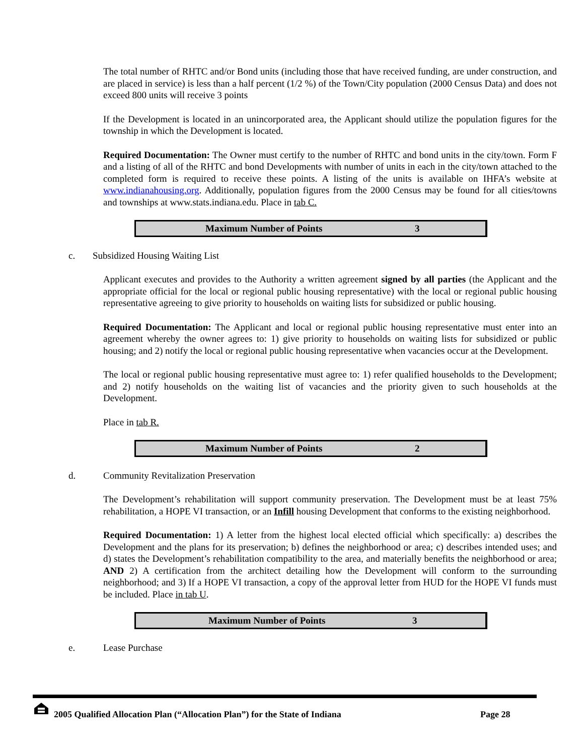The total number of RHTC and/or Bond units (including those that have received funding, are under construction, and are placed in service) is less than a half percent (1/2 %) of the Town/City population (2000 Census Data) and does not exceed 800 units will receive 3 points
If the Development is located in an unincorporated area, the Applicant should utilize the population figures for the township in which the Development is located.
Required Documentation: The Owner must certify to the number of RHTC and bond units in the city/town. Form F and a listing of all of the RHTC and bond Developments with number of units in each in the city/town attached to the completed form is required to receive these points. A listing of the units is available on IHFA’s website at www.indianahousing.org. Additionally, population figures from the 2000 Census may be found for all cities/towns and townships at www.stats.indiana.edu. Place in tab C.
| Maximum Number of Points | 3 |
c. Subsidized Housing Waiting List
Applicant executes and provides to the Authority a written agreement signed by all parties (the Applicant and the appropriate official for the local or regional public housing representative) with the local or regional public housing representative agreeing to give priority to households on waiting lists for subsidized or public housing.
Required Documentation: The Applicant and local or regional public housing representative must enter into an agreement whereby the owner agrees to: 1) give priority to households on waiting lists for subsidized or public housing; and 2) notify the local or regional public housing representative when vacancies occur at the Development.
The local or regional public housing representative must agree to: 1) refer qualified households to the Development; and 2) notify households on the waiting list of vacancies and the priority given to such households at the Development.
Place in tab R.
| Maximum Number of Points | 2 |
d. Community Revitalization Preservation
The Development’s rehabilitation will support community preservation. The Development must be at least 75% rehabilitation, a HOPE VI transaction, or an Infill housing Development that conforms to the existing neighborhood.
Required Documentation: 1) A letter from the highest local elected official which specifically: a) describes the Development and the plans for its preservation; b) defines the neighborhood or area; c) describes intended uses; and d) states the Development’s rehabilitation compatibility to the area, and materially benefits the neighborhood or area; AND 2) A certification from the architect detailing how the Development will conform to the surrounding neighborhood; and 3) If a HOPE VI transaction, a copy of the approval letter from HUD for the HOPE VI funds must be included. Place in tab U.
| Maximum Number of Points | 3 |
e. Lease Purchase
2005 Qualified Allocation Plan (“Allocation Plan”) for the State of Indiana
Page 28